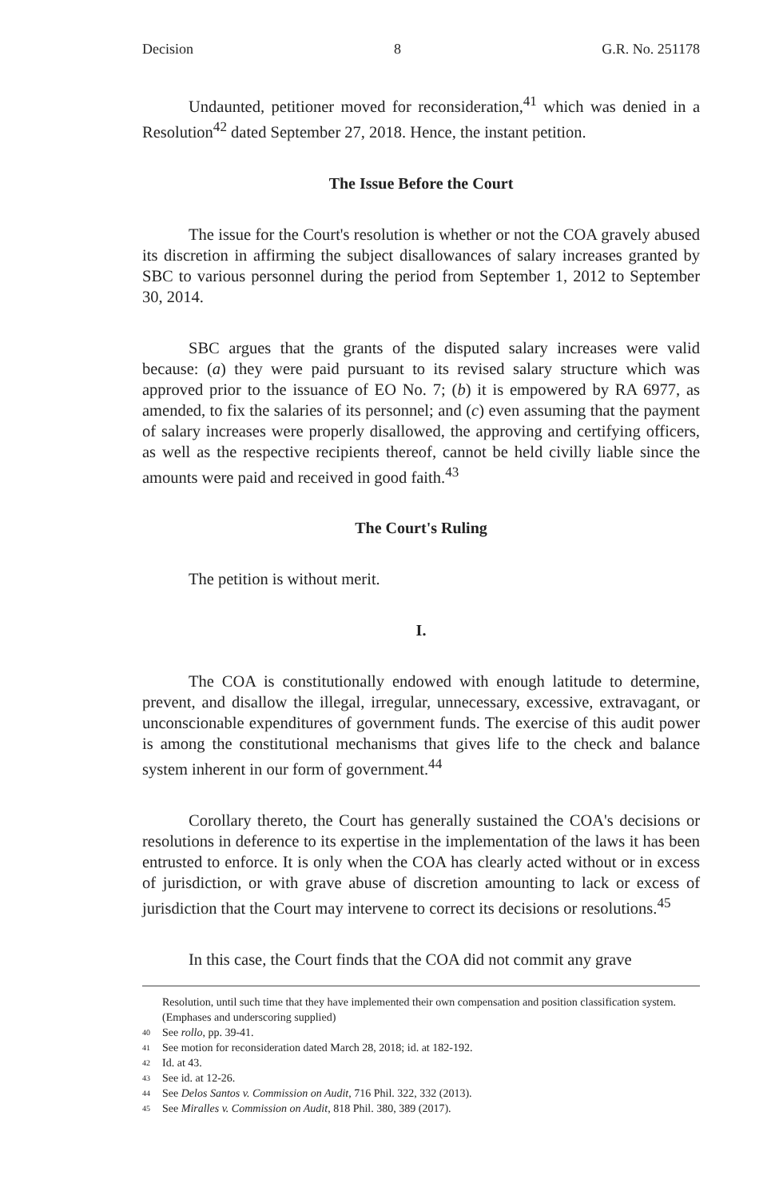Decision 8 G.R. No. 251178
Undaunted, petitioner moved for reconsideration,<sup>41</sup> which was denied in a Resolution<sup>42</sup> dated September 27, 2018. Hence, the instant petition.
The Issue Before the Court
The issue for the Court's resolution is whether or not the COA gravely abused its discretion in affirming the subject disallowances of salary increases granted by SBC to various personnel during the period from September 1, 2012 to September 30, 2014.
SBC argues that the grants of the disputed salary increases were valid because: (a) they were paid pursuant to its revised salary structure which was approved prior to the issuance of EO No. 7; (b) it is empowered by RA 6977, as amended, to fix the salaries of its personnel; and (c) even assuming that the payment of salary increases were properly disallowed, the approving and certifying officers, as well as the respective recipients thereof, cannot be held civilly liable since the amounts were paid and received in good faith.<sup>43</sup>
The Court's Ruling
The petition is without merit.
I.
The COA is constitutionally endowed with enough latitude to determine, prevent, and disallow the illegal, irregular, unnecessary, excessive, extravagant, or unconscionable expenditures of government funds. The exercise of this audit power is among the constitutional mechanisms that gives life to the check and balance system inherent in our form of government.<sup>44</sup>
Corollary thereto, the Court has generally sustained the COA's decisions or resolutions in deference to its expertise in the implementation of the laws it has been entrusted to enforce. It is only when the COA has clearly acted without or in excess of jurisdiction, or with grave abuse of discretion amounting to lack or excess of jurisdiction that the Court may intervene to correct its decisions or resolutions.<sup>45</sup>
In this case, the Court finds that the COA did not commit any grave
Resolution, until such time that they have implemented their own compensation and position classification system. (Emphases and underscoring supplied)
40 See rollo, pp. 39-41.
41 See motion for reconsideration dated March 28, 2018; id. at 182-192.
42 Id. at 43.
43 See id. at 12-26.
44 See Delos Santos v. Commission on Audit, 716 Phil. 322, 332 (2013).
45 See Miralles v. Commission on Audit, 818 Phil. 380, 389 (2017).